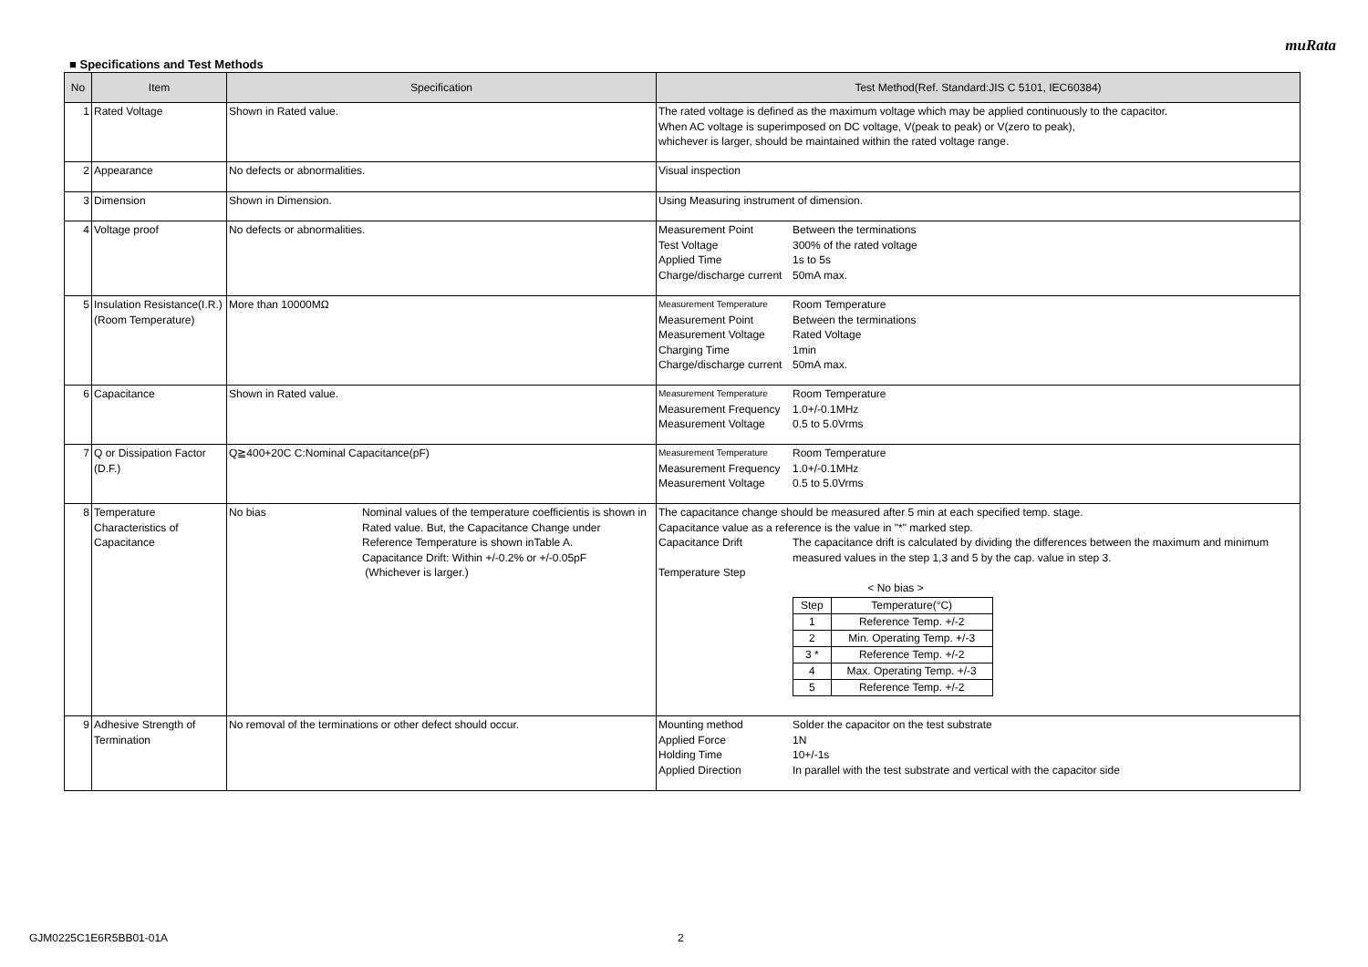muRata
■ Specifications and Test Methods
| No | Item | Specification | Test Method(Ref. Standard:JIS C 5101, IEC60384) |
| --- | --- | --- | --- |
| 1 | Rated Voltage | Shown in Rated value. | The rated voltage is defined as the maximum voltage which may be applied continuously to the capacitor. When AC voltage is superimposed on DC voltage, V(peak to peak) or V(zero to peak), whichever is larger, should be maintained within the rated voltage range. |
| 2 | Appearance | No defects or abnormalities. | Visual inspection |
| 3 | Dimension | Shown in Dimension. | Using Measuring instrument of dimension. |
| 4 | Voltage proof | No defects or abnormalities. | Measurement Point Between the terminations Test Voltage 300% of the rated voltage Applied Time 1s to 5s Charge/discharge current 50mA max. |
| 5 | Insulation Resistance(I.R.) (Room Temperature) | More than 10000MΩ | Measurement Temperature Room Temperature Measurement Point Between the terminations Measurement Voltage Rated Voltage Charging Time 1min Charge/discharge current 50mA max. |
| 6 | Capacitance | Shown in Rated value. | Measurement Temperature Room Temperature Measurement Frequency 1.0+/-0.1MHz Measurement Voltage 0.5 to 5.0Vrms |
| 7 | Q or Dissipation Factor (D.F.) | Q≧400+20C C:Nominal Capacitance(pF) | Measurement Temperature Room Temperature Measurement Frequency 1.0+/-0.1MHz Measurement Voltage 0.5 to 5.0Vrms |
| 8 | Temperature Characteristics of Capacitance | No bias Nominal values of the temperature coefficientis is shown in Rated value. But, the Capacitance Change under Reference Temperature is shown inTable A. Capacitance Drift: Within +/-0.2% or +/-0.05pF (Whichever is larger.) | The capacitance change should be measured after 5 min at each specified temp. stage. Capacitance value as a reference is the value in "*" marked step. Capacitance Drift The capacitance drift is calculated by dividing the differences between the maximum and minimum measured values in the step 1,3 and 5 by the cap. value in step 3. Temperature Step < No bias > / Step / Temperature(°C) / / 1 / Reference Temp. +/-2 / / 2 / Min. Operating Temp. +/-3 / / 3 * / Reference Temp. +/-2 / / 4 / Max. Operating Temp. +/-3 / / 5 / Reference Temp. +/-2 / |
| 9 | Adhesive Strength of Termination | No removal of the terminations or other defect should occur. | Mounting method Solder the capacitor on the test substrate Applied Force 1N Holding Time 10+/-1s Applied Direction In parallel with the test substrate and vertical with the capacitor side |
GJM0225C1E6R5BB01-01A 2